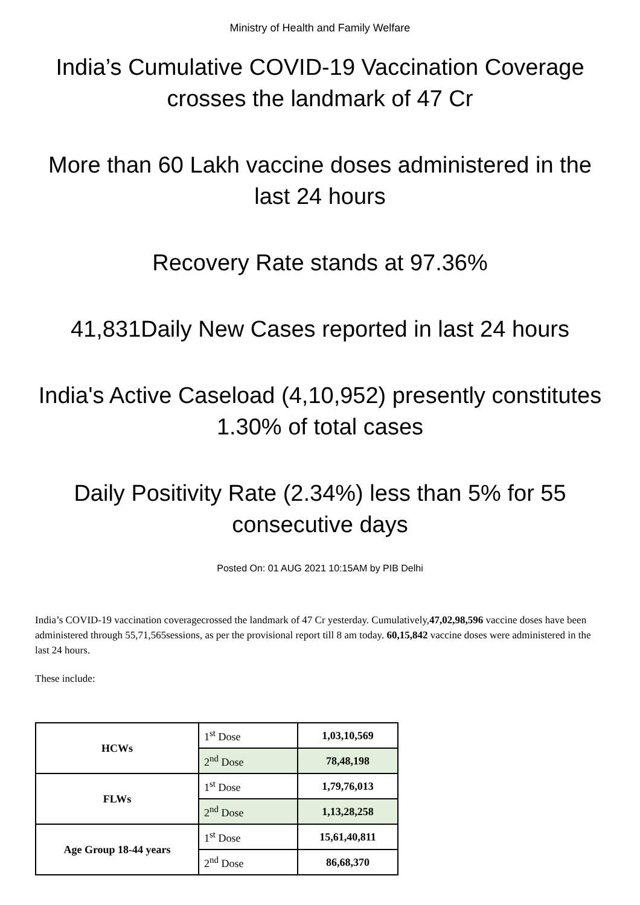Ministry of Health and Family Welfare
India’s Cumulative COVID-19 Vaccination Coverage crosses the landmark of 47 Cr
More than 60 Lakh vaccine doses administered in the last 24 hours
Recovery Rate stands at 97.36%
41,831Daily New Cases reported in last 24 hours
India's Active Caseload (4,10,952) presently constitutes 1.30% of total cases
Daily Positivity Rate (2.34%) less than 5% for 55 consecutive days
Posted On: 01 AUG 2021 10:15AM by PIB Delhi
India’s COVID-19 vaccination coveragecrossed the landmark of 47 Cr yesterday. Cumulatively,47,02,98,596 vaccine doses have been administered through 55,71,565sessions, as per the provisional report till 8 am today. 60,15,842 vaccine doses were administered in the last 24 hours.
These include:
| HCWs | 1<sup>st</sup> Dose | 1,03,10,569 |
| | 2<sup>nd</sup> Dose | 78,48,198 |
| FLWs | 1<sup>st</sup> Dose | 1,79,76,013 |
| | 2<sup>nd</sup> Dose | 1,13,28,258 |
| Age Group 18-44 years | 1<sup>st</sup> Dose | 15,61,40,811 |
| | 2<sup>nd</sup> Dose | 86,68,370 |